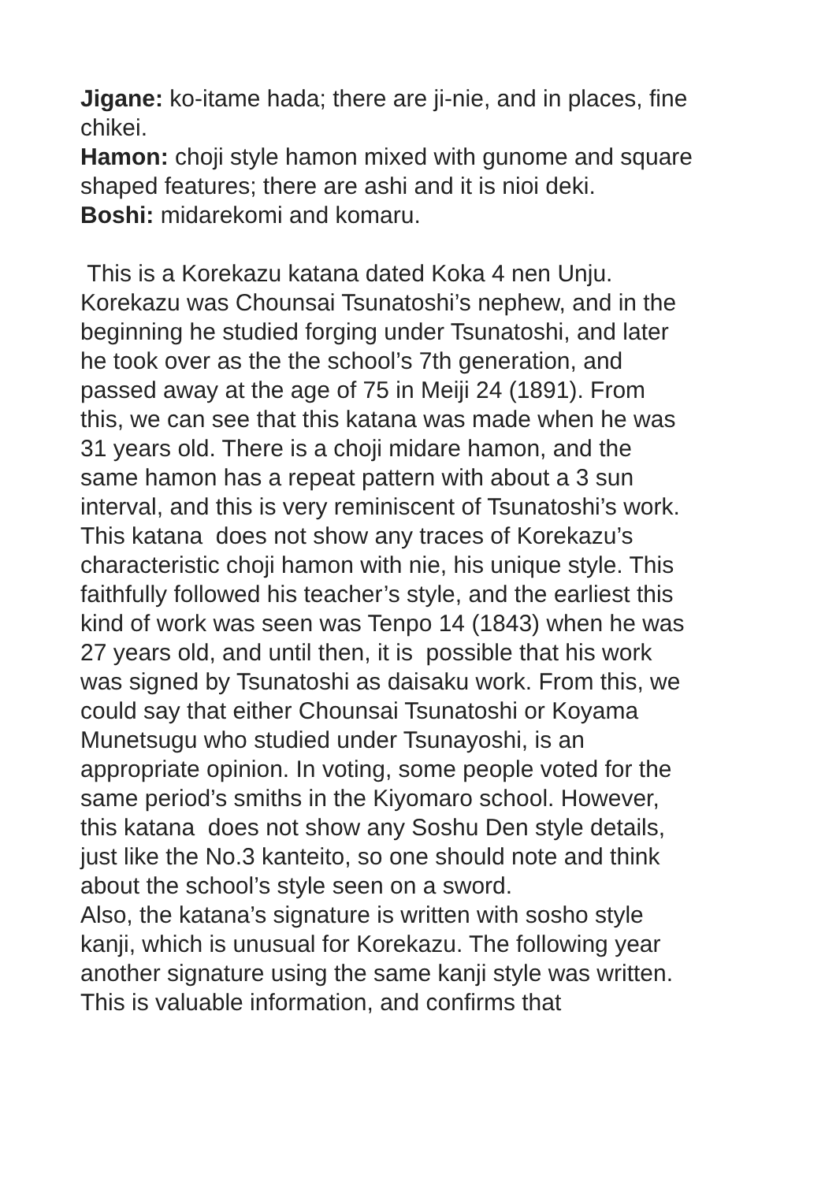Jigane: ko-itame hada; there are ji-nie, and in places, fine chikei.
Hamon: choji style hamon mixed with gunome and square shaped features; there are ashi and it is nioi deki.
Boshi: midarekomi and komaru.
This is a Korekazu katana dated Koka 4 nen Unju. Korekazu was Chounsai Tsunatoshi’s nephew, and in the beginning he studied forging under Tsunatoshi, and later he took over as the the school’s 7th generation, and passed away at the age of 75 in Meiji 24 (1891). From this, we can see that this katana was made when he was 31 years old. There is a choji midare hamon, and the same hamon has a repeat pattern with about a 3 sun interval, and this is very reminiscent of Tsunatoshi’s work. This katana does not show any traces of Korekazu’s characteristic choji hamon with nie, his unique style. This faithfully followed his teacher’s style, and the earliest this kind of work was seen was Tenpo 14 (1843) when he was 27 years old, and until then, it is possible that his work was signed by Tsunatoshi as daisaku work. From this, we could say that either Chounsai Tsunatoshi or Koyama Munetsugu who studied under Tsunayoshi, is an appropriate opinion. In voting, some people voted for the same period’s smiths in the Kiyomaro school. However, this katana does not show any Soshu Den style details, just like the No.3 kanteito, so one should note and think about the school’s style seen on a sword.
Also, the katana’s signature is written with sosho style kanji, which is unusual for Korekazu. The following year another signature using the same kanji style was written. This is valuable information, and confirms that